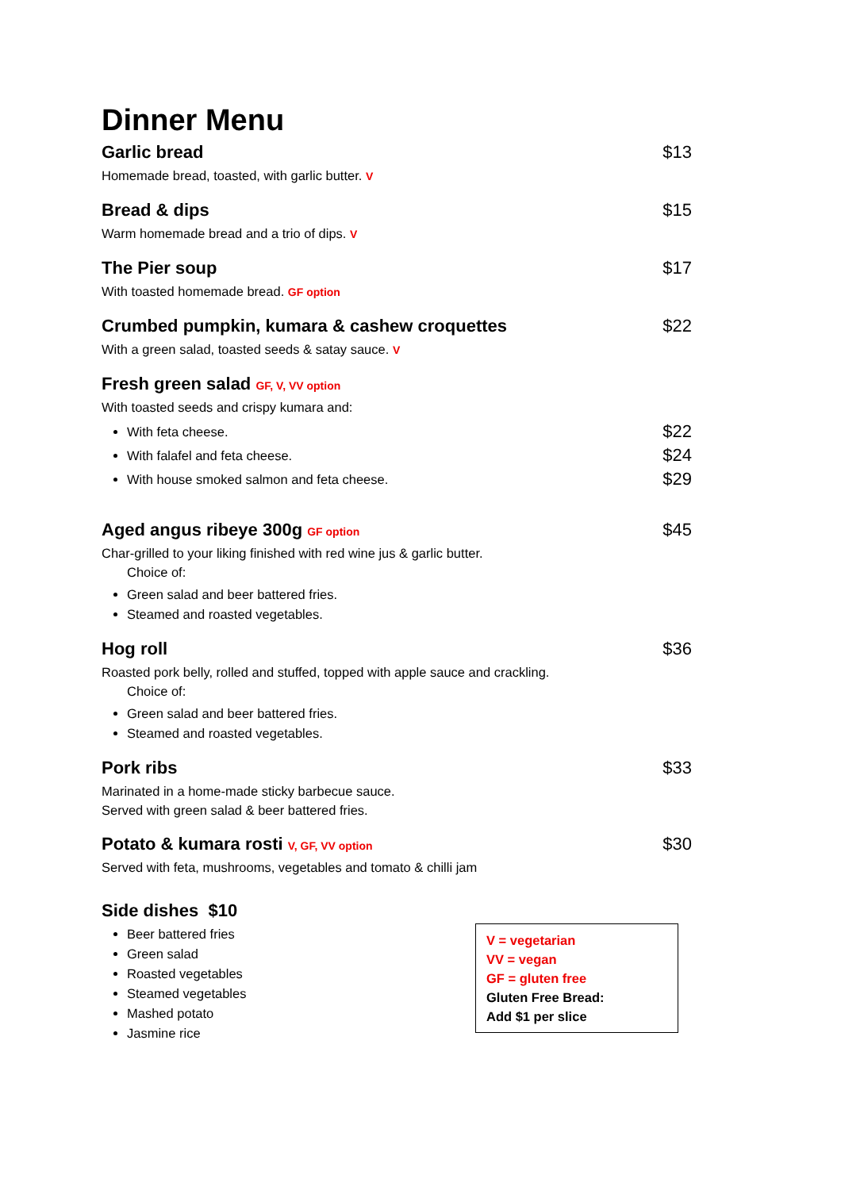Dinner Menu
Garlic bread
Homemade bread, toasted, with garlic butter. V
$13
Bread & dips
Warm homemade bread and a trio of dips. V
$15
The Pier soup
With toasted homemade bread. GF option
$17
Crumbed pumpkin, kumara & cashew croquettes
With a green salad, toasted seeds & satay sauce. V
$22
Fresh green salad GF, V, VV option
With toasted seeds and crispy kumara and:
With feta cheese. $22
With falafel and feta cheese. $24
With house smoked salmon and feta cheese. $29
Aged angus ribeye 300g GF option
Char-grilled to your liking finished with red wine jus & garlic butter.
Choice of:
Green salad and beer battered fries.
Steamed and roasted vegetables.
$45
Hog roll
Roasted pork belly, rolled and stuffed, topped with apple sauce and crackling.
Choice of:
Green salad and beer battered fries.
Steamed and roasted vegetables.
$36
Pork ribs
Marinated in a home-made sticky barbecue sauce.
Served with green salad & beer battered fries.
$33
Potato & kumara rosti V, GF, VV option
Served with feta, mushrooms, vegetables and tomato & chilli jam
$30
Side dishes $10
Beer battered fries
Green salad
Roasted vegetables
Steamed vegetables
Mashed potato
Jasmine rice
V = vegetarian
VV = vegan
GF = gluten free
Gluten Free Bread:
Add $1 per slice